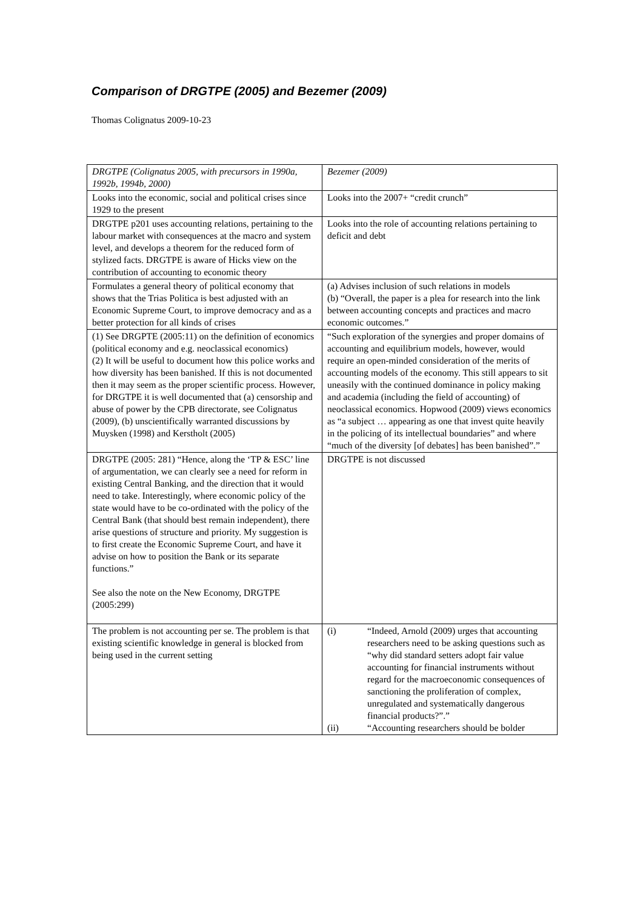Comparison of DRGTPE (2005) and Bezemer (2009)
Thomas Colignatus 2009-10-23
| DRGTPE (Colignatus 2005, with precursors in 1990a, 1992b, 1994b, 2000) | Bezemer (2009) |
| Looks into the economic, social and political crises since 1929 to the present | Looks into the 2007+ “credit crunch” |
| DRGTPE p201 uses accounting relations, pertaining to the labour market with consequences at the macro and system level, and develops a theorem for the reduced form of stylized facts. DRGTPE is aware of Hicks view on the contribution of accounting to economic theory | Looks into the role of accounting relations pertaining to deficit and debt |
| Formulates a general theory of political economy that shows that the Trias Politica is best adjusted with an Economic Supreme Court, to improve democracy and as a better protection for all kinds of crises | (a) Advises inclusion of such relations in models (b) “Overall, the paper is a plea for research into the link between accounting concepts and practices and macro economic outcomes.” |
| (1) See DRGPTE (2005:11) on the definition of economics (political economy and e.g. neoclassical economics) (2) It will be useful to document how this police works and how diversity has been banished. If this is not documented then it may seem as the proper scientific process. However, for DRGTPE it is well documented that (a) censorship and abuse of power by the CPB directorate, see Colignatus (2009), (b) unscientifically warranted discussions by Muysken (1998) and Kerstholt (2005) | “Such exploration of the synergies and proper domains of accounting and equilibrium models, however, would require an open-minded consideration of the merits of accounting models of the economy. This still appears to sit uneasily with the continued dominance in policy making and academia (including the field of accounting) of neoclassical economics. Hopwood (2009) views economics as “a subject … appearing as one that invest quite heavily in the policing of its intellectual boundaries” and where “much of the diversity [of debates] has been banished”.” |
| DRGTPE (2005: 281) “Hence, along the ‘TP & ESC’ line of argumentation, we can clearly see a need for reform in existing Central Banking, and the direction that it would need to take. Interestingly, where economic policy of the state would have to be co-ordinated with the policy of the Central Bank (that should best remain independent), there arise questions of structure and priority. My suggestion is to first create the Economic Supreme Court, and have it advise on how to position the Bank or its separate functions.” See also the note on the New Economy, DRGTPE (2005:299) | DRGTPE is not discussed |
| The problem is not accounting per se. The problem is that existing scientific knowledge in general is blocked from being used in the current setting | (i) “Indeed, Arnold (2009) urges that accounting researchers need to be asking questions such as “why did standard setters adopt fair value accounting for financial instruments without regard for the macroeconomic consequences of sanctioning the proliferation of complex, unregulated and systematically dangerous financial products?”.” (ii) “Accounting researchers should be bolder |